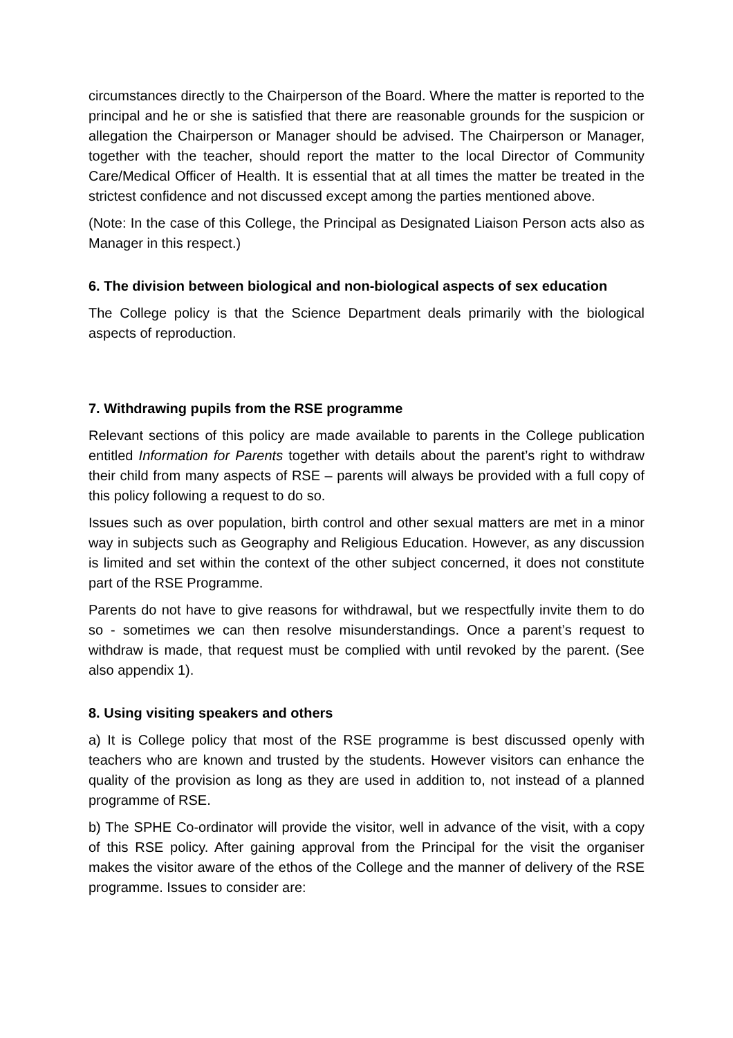circumstances directly to the Chairperson of the Board. Where the matter is reported to the principal and he or she is satisfied that there are reasonable grounds for the suspicion or allegation the Chairperson or Manager should be advised. The Chairperson or Manager, together with the teacher, should report the matter to the local Director of Community Care/Medical Officer of Health. It is essential that at all times the matter be treated in the strictest confidence and not discussed except among the parties mentioned above.
(Note: In the case of this College, the Principal as Designated Liaison Person acts also as Manager in this respect.)
6. The division between biological and non-biological aspects of sex education
The College policy is that the Science Department deals primarily with the biological aspects of reproduction.
7. Withdrawing pupils from the RSE programme
Relevant sections of this policy are made available to parents in the College publication entitled Information for Parents together with details about the parent’s right to withdraw their child from many aspects of RSE – parents will always be provided with a full copy of this policy following a request to do so.
Issues such as over population, birth control and other sexual matters are met in a minor way in subjects such as Geography and Religious Education. However, as any discussion is limited and set within the context of the other subject concerned, it does not constitute part of the RSE Programme.
Parents do not have to give reasons for withdrawal, but we respectfully invite them to do so - sometimes we can then resolve misunderstandings. Once a parent’s request to withdraw is made, that request must be complied with until revoked by the parent. (See also appendix 1).
8. Using visiting speakers and others
a) It is College policy that most of the RSE programme is best discussed openly with teachers who are known and trusted by the students. However visitors can enhance the quality of the provision as long as they are used in addition to, not instead of a planned programme of RSE.
b) The SPHE Co-ordinator will provide the visitor, well in advance of the visit, with a copy of this RSE policy. After gaining approval from the Principal for the visit the organiser makes the visitor aware of the ethos of the College and the manner of delivery of the RSE programme. Issues to consider are: